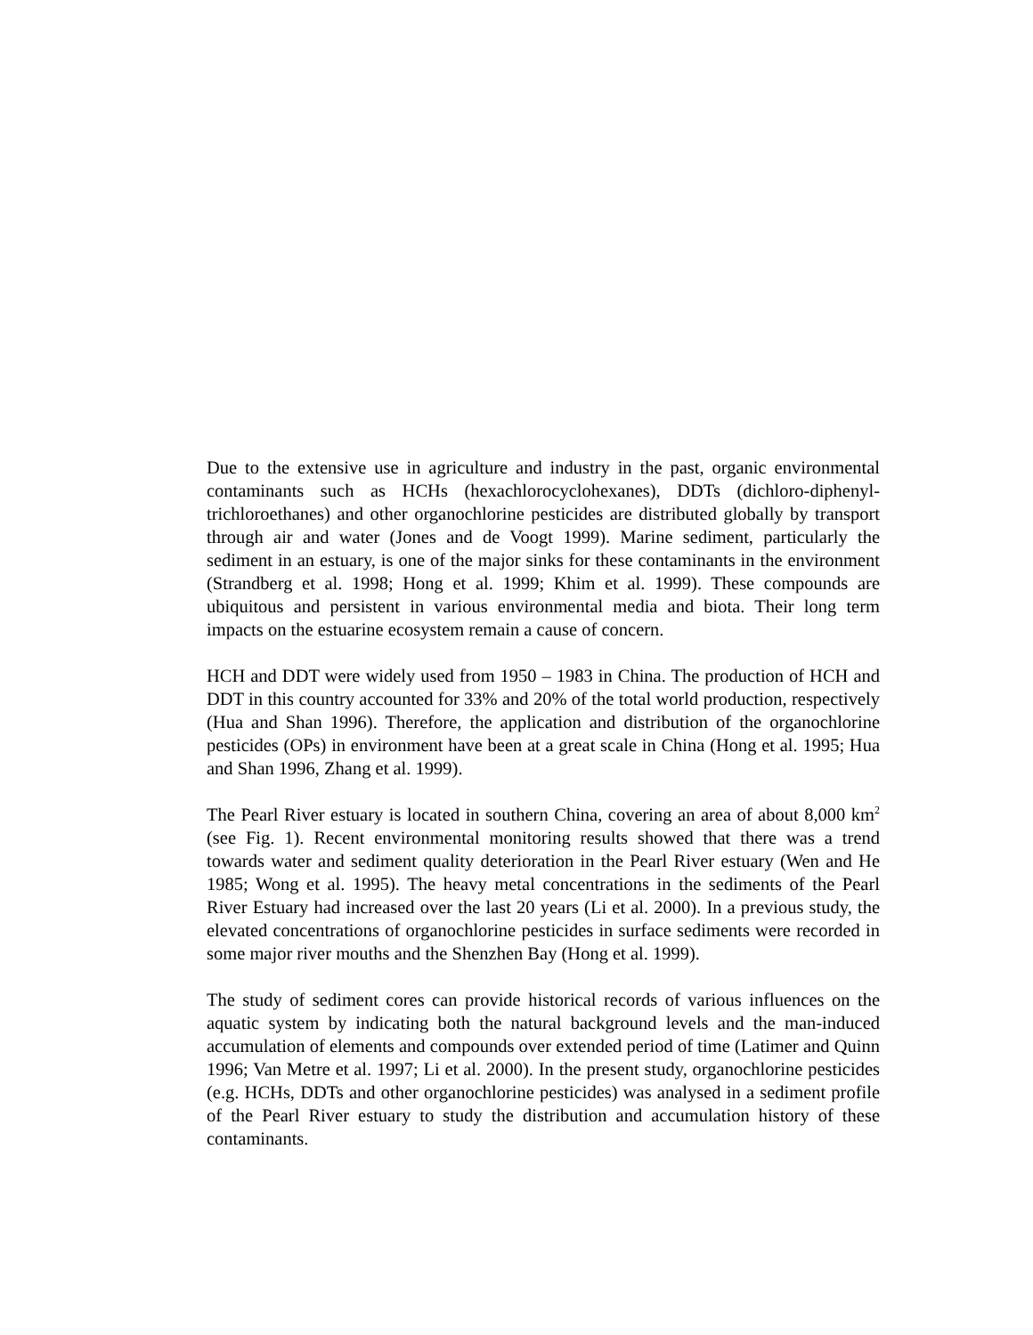Due to the extensive use in agriculture and industry in the past, organic environmental contaminants such as HCHs (hexachlorocyclohexanes), DDTs (dichloro-diphenyl-trichloroethanes) and other organochlorine pesticides are distributed globally by transport through air and water (Jones and de Voogt 1999). Marine sediment, particularly the sediment in an estuary, is one of the major sinks for these contaminants in the environment (Strandberg et al. 1998; Hong et al. 1999; Khim et al. 1999). These compounds are ubiquitous and persistent in various environmental media and biota. Their long term impacts on the estuarine ecosystem remain a cause of concern.
HCH and DDT were widely used from 1950 – 1983 in China. The production of HCH and DDT in this country accounted for 33% and 20% of the total world production, respectively (Hua and Shan 1996). Therefore, the application and distribution of the organochlorine pesticides (OPs) in environment have been at a great scale in China (Hong et al. 1995; Hua and Shan 1996, Zhang et al. 1999).
The Pearl River estuary is located in southern China, covering an area of about 8,000 km<sup>2</sup> (see Fig. 1). Recent environmental monitoring results showed that there was a trend towards water and sediment quality deterioration in the Pearl River estuary (Wen and He 1985; Wong et al. 1995). The heavy metal concentrations in the sediments of the Pearl River Estuary had increased over the last 20 years (Li et al. 2000). In a previous study, the elevated concentrations of organochlorine pesticides in surface sediments were recorded in some major river mouths and the Shenzhen Bay (Hong et al. 1999).
The study of sediment cores can provide historical records of various influences on the aquatic system by indicating both the natural background levels and the man-induced accumulation of elements and compounds over extended period of time (Latimer and Quinn 1996; Van Metre et al. 1997; Li et al. 2000). In the present study, organochlorine pesticides (e.g. HCHs, DDTs and other organochlorine pesticides) was analysed in a sediment profile of the Pearl River estuary to study the distribution and accumulation history of these contaminants.